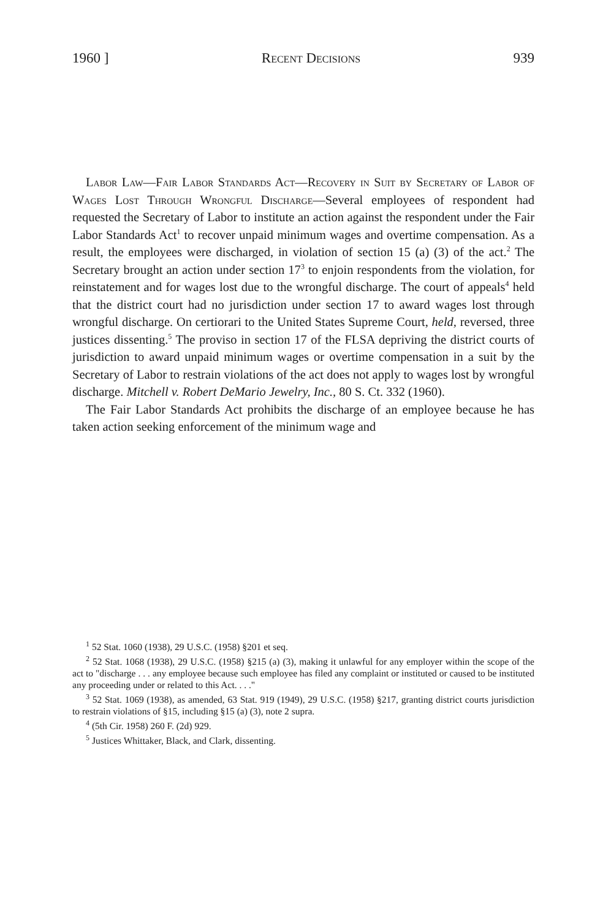1960 ] Recent Decisions 939
Labor Law—Fair Labor Standards Act—Recovery in Suit by Secretary of Labor of Wages Lost Through Wrongful Discharge—Several employees of respondent had requested the Secretary of Labor to institute an action against the respondent under the Fair Labor Standards Act<sup>1</sup> to recover unpaid minimum wages and overtime compensation. As a result, the employees were discharged, in violation of section 15 (a) (3) of the act.<sup>2</sup> The Secretary brought an action under section 17<sup>3</sup> to enjoin respondents from the violation, for reinstatement and for wages lost due to the wrongful discharge. The court of appeals<sup>4</sup> held that the district court had no jurisdiction under section 17 to award wages lost through wrongful discharge. On certiorari to the United States Supreme Court, held, reversed, three justices dissenting.<sup>5</sup> The proviso in section 17 of the FLSA depriving the district courts of jurisdiction to award unpaid minimum wages or overtime compensation in a suit by the Secretary of Labor to restrain violations of the act does not apply to wages lost by wrongful discharge. Mitchell v. Robert DeMario Jewelry, Inc., 80 S. Ct. 332 (1960).
The Fair Labor Standards Act prohibits the discharge of an employee because he has taken action seeking enforcement of the minimum wage and
<sup>1</sup> 52 Stat. 1060 (1938), 29 U.S.C. (1958) §201 et seq.
<sup>2</sup> 52 Stat. 1068 (1938), 29 U.S.C. (1958) §215 (a) (3), making it unlawful for any employer within the scope of the act to "discharge . . . any employee because such employee has filed any complaint or instituted or caused to be instituted any proceeding under or related to this Act. . . ."
<sup>3</sup> 52 Stat. 1069 (1938), as amended, 63 Stat. 919 (1949), 29 U.S.C. (1958) §217, granting district courts jurisdiction to restrain violations of §15, including §15 (a) (3), note 2 supra.
<sup>4</sup> (5th Cir. 1958) 260 F. (2d) 929.
<sup>5</sup> Justices Whittaker, Black, and Clark, dissenting.